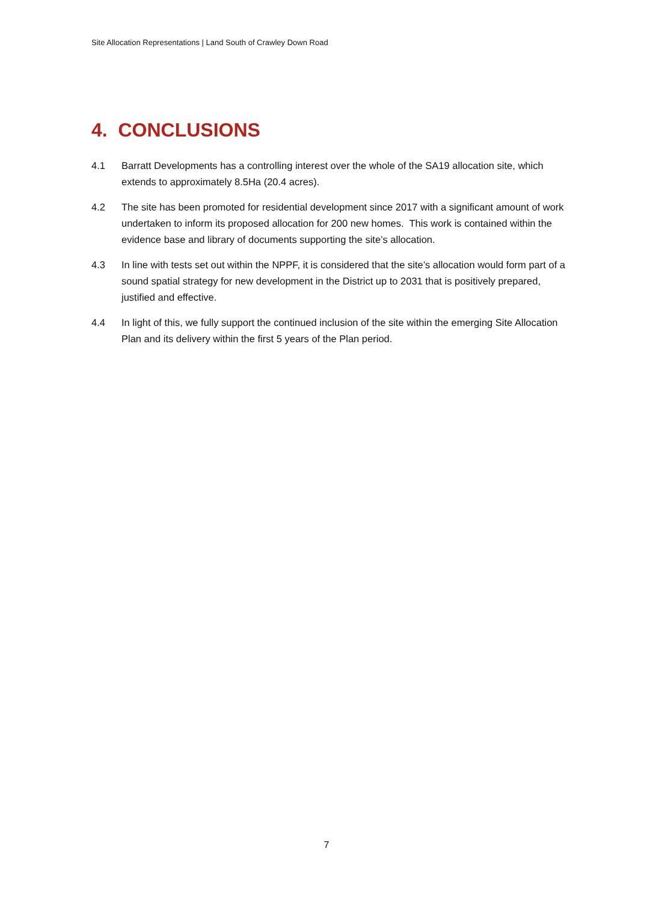Site Allocation Representations | Land South of Crawley Down Road
4. CONCLUSIONS
4.1 Barratt Developments has a controlling interest over the whole of the SA19 allocation site, which extends to approximately 8.5Ha (20.4 acres).
4.2 The site has been promoted for residential development since 2017 with a significant amount of work undertaken to inform its proposed allocation for 200 new homes. This work is contained within the evidence base and library of documents supporting the site’s allocation.
4.3 In line with tests set out within the NPPF, it is considered that the site’s allocation would form part of a sound spatial strategy for new development in the District up to 2031 that is positively prepared, justified and effective.
4.4 In light of this, we fully support the continued inclusion of the site within the emerging Site Allocation Plan and its delivery within the first 5 years of the Plan period.
7